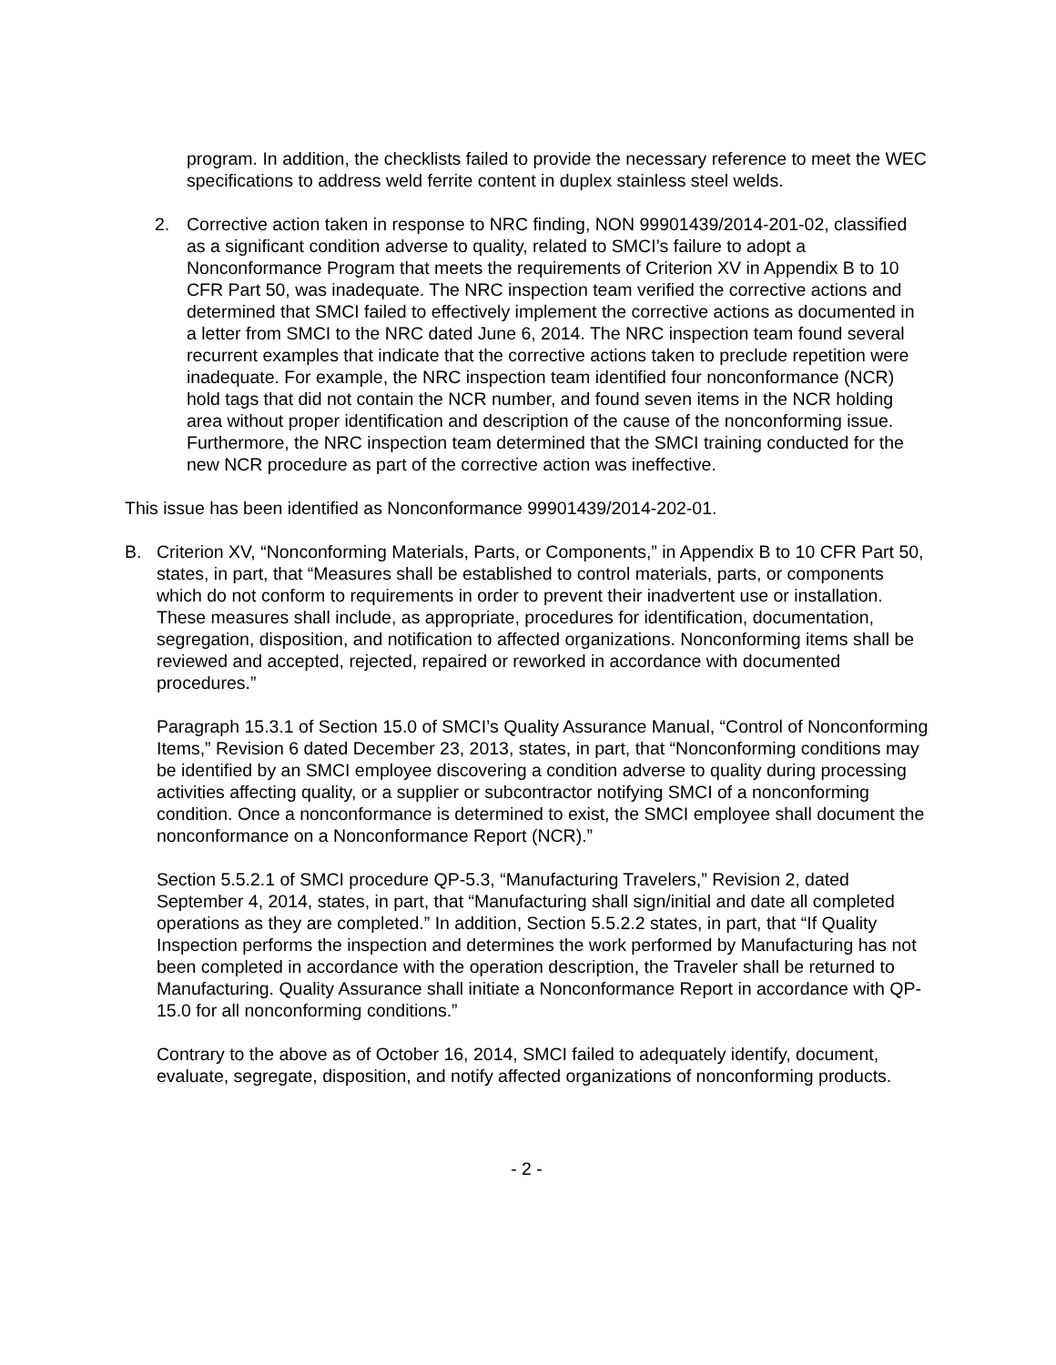program. In addition, the checklists failed to provide the necessary reference to meet the WEC specifications to address weld ferrite content in duplex stainless steel welds.
2. Corrective action taken in response to NRC finding, NON 99901439/2014-201-02, classified as a significant condition adverse to quality, related to SMCI’s failure to adopt a Nonconformance Program that meets the requirements of Criterion XV in Appendix B to 10 CFR Part 50, was inadequate. The NRC inspection team verified the corrective actions and determined that SMCI failed to effectively implement the corrective actions as documented in a letter from SMCI to the NRC dated June 6, 2014. The NRC inspection team found several recurrent examples that indicate that the corrective actions taken to preclude repetition were inadequate. For example, the NRC inspection team identified four nonconformance (NCR) hold tags that did not contain the NCR number, and found seven items in the NCR holding area without proper identification and description of the cause of the nonconforming issue. Furthermore, the NRC inspection team determined that the SMCI training conducted for the new NCR procedure as part of the corrective action was ineffective.
This issue has been identified as Nonconformance 99901439/2014-202-01.
B. Criterion XV, “Nonconforming Materials, Parts, or Components,” in Appendix B to 10 CFR Part 50, states, in part, that “Measures shall be established to control materials, parts, or components which do not conform to requirements in order to prevent their inadvertent use or installation. These measures shall include, as appropriate, procedures for identification, documentation, segregation, disposition, and notification to affected organizations. Nonconforming items shall be reviewed and accepted, rejected, repaired or reworked in accordance with documented procedures.”
Paragraph 15.3.1 of Section 15.0 of SMCI’s Quality Assurance Manual, “Control of Nonconforming Items,” Revision 6 dated December 23, 2013, states, in part, that “Nonconforming conditions may be identified by an SMCI employee discovering a condition adverse to quality during processing activities affecting quality, or a supplier or subcontractor notifying SMCI of a nonconforming condition. Once a nonconformance is determined to exist, the SMCI employee shall document the nonconformance on a Nonconformance Report (NCR).”
Section 5.5.2.1 of SMCI procedure QP-5.3, “Manufacturing Travelers,” Revision 2, dated September 4, 2014, states, in part, that “Manufacturing shall sign/initial and date all completed operations as they are completed.” In addition, Section 5.5.2.2 states, in part, that “If Quality Inspection performs the inspection and determines the work performed by Manufacturing has not been completed in accordance with the operation description, the Traveler shall be returned to Manufacturing. Quality Assurance shall initiate a Nonconformance Report in accordance with QP-15.0 for all nonconforming conditions.”
Contrary to the above as of October 16, 2014, SMCI failed to adequately identify, document, evaluate, segregate, disposition, and notify affected organizations of nonconforming products.
- 2 -